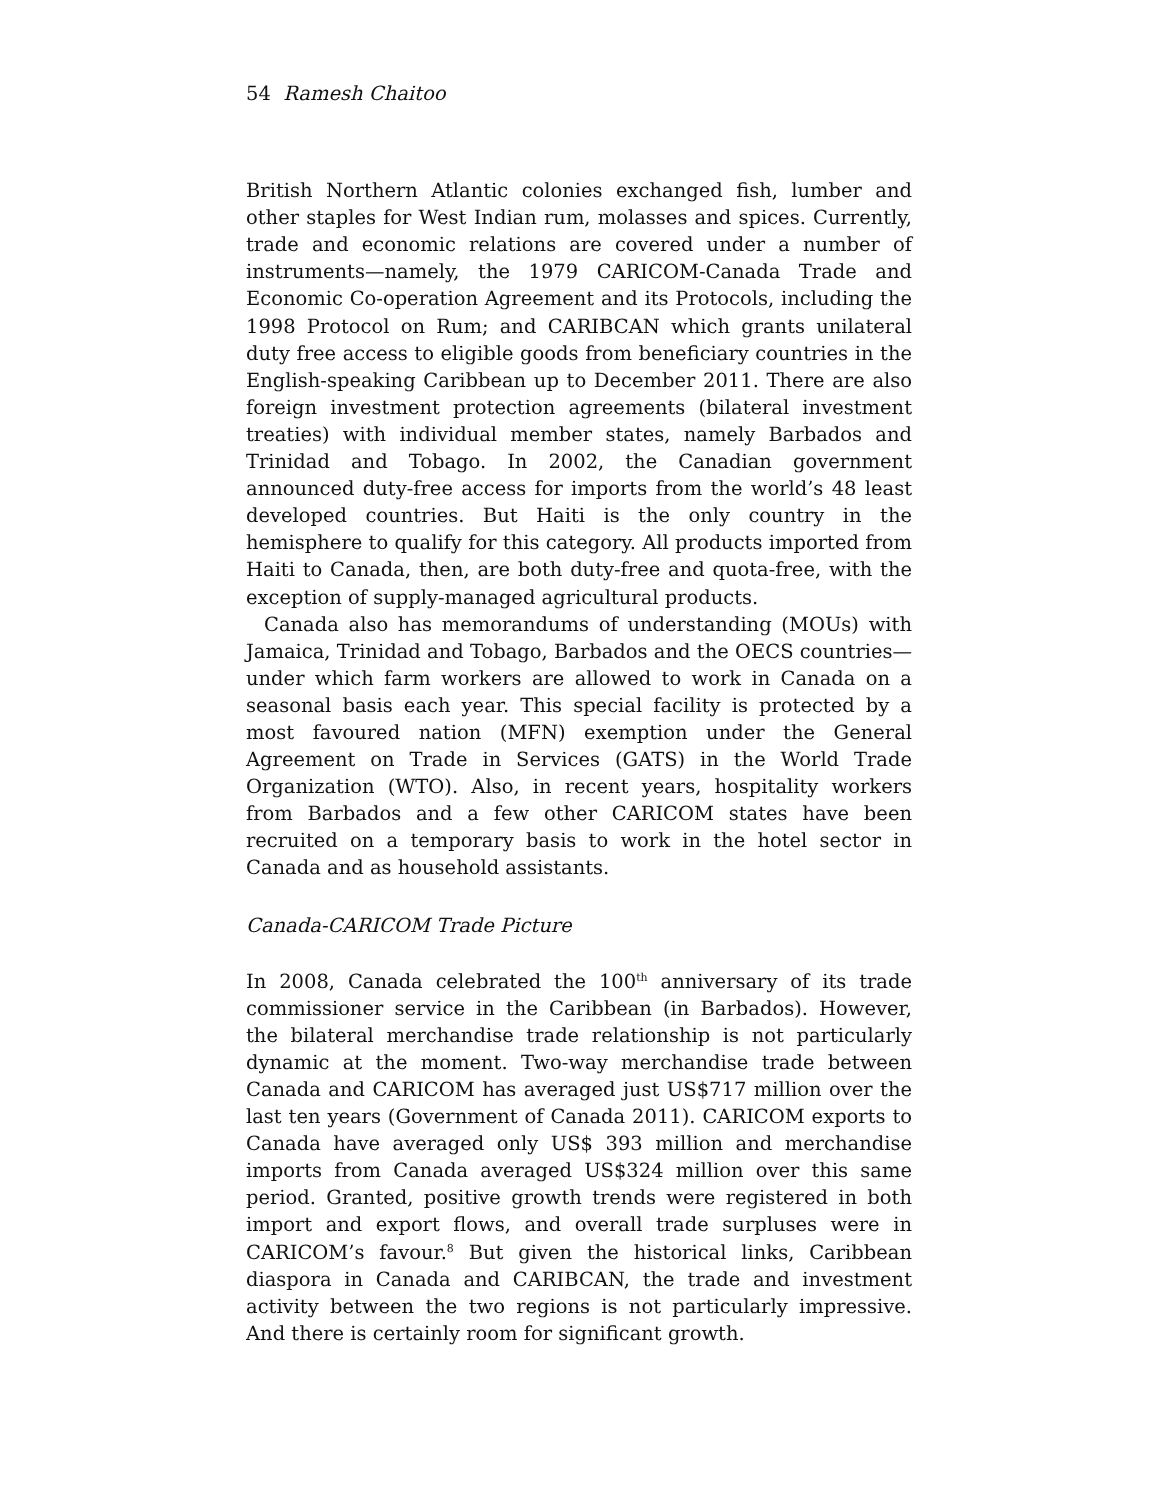54 Ramesh Chaitoo
British Northern Atlantic colonies exchanged fish, lumber and other staples for West Indian rum, molasses and spices. Currently, trade and economic relations are covered under a number of instruments—namely, the 1979 CARICOM-Canada Trade and Economic Co-operation Agreement and its Protocols, including the 1998 Protocol on Rum; and CARIBCAN which grants unilateral duty free access to eligible goods from beneficiary countries in the English-speaking Caribbean up to December 2011. There are also foreign investment protection agreements (bilateral investment treaties) with individual member states, namely Barbados and Trinidad and Tobago. In 2002, the Canadian government announced duty-free access for imports from the world’s 48 least developed countries. But Haiti is the only country in the hemisphere to qualify for this category. All products imported from Haiti to Canada, then, are both duty-free and quota-free, with the exception of supply-managed agricultural products.
Canada also has memorandums of understanding (MOUs) with Jamaica, Trinidad and Tobago, Barbados and the OECS countries—under which farm workers are allowed to work in Canada on a seasonal basis each year. This special facility is protected by a most favoured nation (MFN) exemption under the General Agreement on Trade in Services (GATS) in the World Trade Organization (WTO). Also, in recent years, hospitality workers from Barbados and a few other CARICOM states have been recruited on a temporary basis to work in the hotel sector in Canada and as household assistants.
Canada-CARICOM Trade Picture
In 2008, Canada celebrated the 100<sup>th</sup> anniversary of its trade commissioner service in the Caribbean (in Barbados). However, the bilateral merchandise trade relationship is not particularly dynamic at the moment. Two-way merchandise trade between Canada and CARICOM has averaged just US$717 million over the last ten years (Government of Canada 2011). CARICOM exports to Canada have averaged only US$ 393 million and merchandise imports from Canada averaged US$324 million over this same period. Granted, positive growth trends were registered in both import and export flows, and overall trade surpluses were in CARICOM’s favour.<sup>8</sup> But given the historical links, Caribbean diaspora in Canada and CARIBCAN, the trade and investment activity between the two regions is not particularly impressive. And there is certainly room for significant growth.